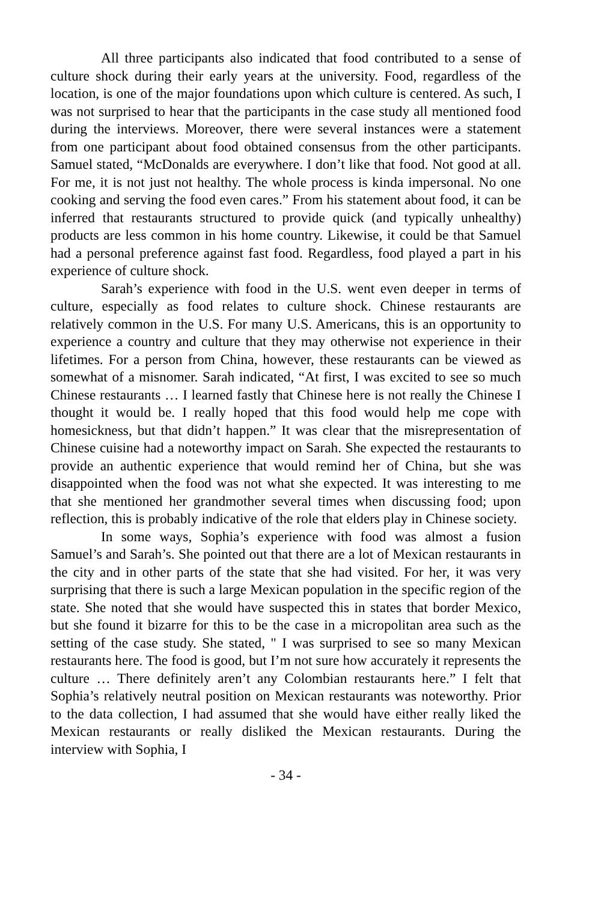All three participants also indicated that food contributed to a sense of culture shock during their early years at the university. Food, regardless of the location, is one of the major foundations upon which culture is centered. As such, I was not surprised to hear that the participants in the case study all mentioned food during the interviews. Moreover, there were several instances were a statement from one participant about food obtained consensus from the other participants. Samuel stated, “McDonalds are everywhere. I don’t like that food. Not good at all. For me, it is not just not healthy. The whole process is kinda impersonal. No one cooking and serving the food even cares.” From his statement about food, it can be inferred that restaurants structured to provide quick (and typically unhealthy) products are less common in his home country. Likewise, it could be that Samuel had a personal preference against fast food. Regardless, food played a part in his experience of culture shock.
Sarah’s experience with food in the U.S. went even deeper in terms of culture, especially as food relates to culture shock. Chinese restaurants are relatively common in the U.S. For many U.S. Americans, this is an opportunity to experience a country and culture that they may otherwise not experience in their lifetimes. For a person from China, however, these restaurants can be viewed as somewhat of a misnomer. Sarah indicated, “At first, I was excited to see so much Chinese restaurants … I learned fastly that Chinese here is not really the Chinese I thought it would be. I really hoped that this food would help me cope with homesickness, but that didn’t happen.” It was clear that the misrepresentation of Chinese cuisine had a noteworthy impact on Sarah. She expected the restaurants to provide an authentic experience that would remind her of China, but she was disappointed when the food was not what she expected. It was interesting to me that she mentioned her grandmother several times when discussing food; upon reflection, this is probably indicative of the role that elders play in Chinese society.
In some ways, Sophia’s experience with food was almost a fusion Samuel’s and Sarah’s. She pointed out that there are a lot of Mexican restaurants in the city and in other parts of the state that she had visited. For her, it was very surprising that there is such a large Mexican population in the specific region of the state. She noted that she would have suspected this in states that border Mexico, but she found it bizarre for this to be the case in a micropolitan area such as the setting of the case study. She stated, " I was surprised to see so many Mexican restaurants here. The food is good, but I’m not sure how accurately it represents the culture … There definitely aren’t any Colombian restaurants here.” I felt that Sophia’s relatively neutral position on Mexican restaurants was noteworthy. Prior to the data collection, I had assumed that she would have either really liked the Mexican restaurants or really disliked the Mexican restaurants. During the interview with Sophia, I
- 34 -